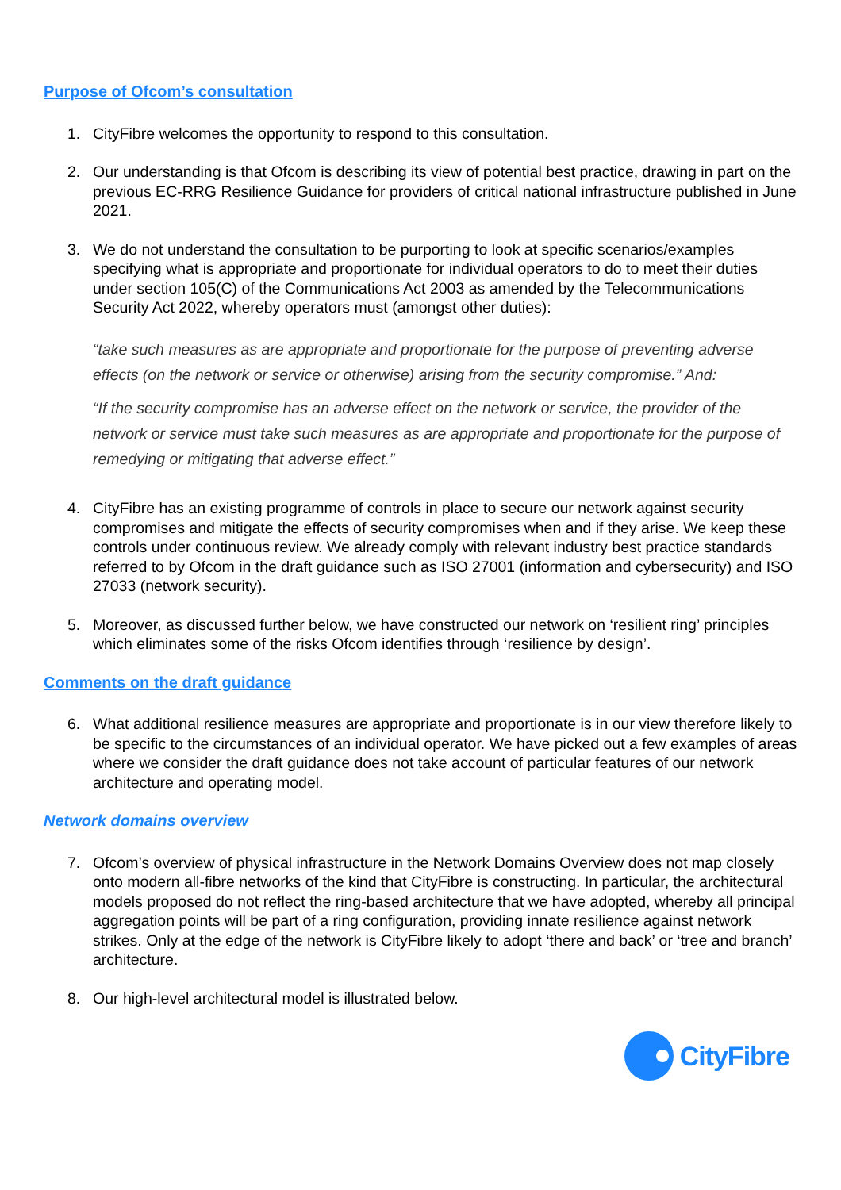Purpose of Ofcom’s consultation
1. CityFibre welcomes the opportunity to respond to this consultation.
2. Our understanding is that Ofcom is describing its view of potential best practice, drawing in part on the previous EC-RRG Resilience Guidance for providers of critical national infrastructure published in June 2021.
3. We do not understand the consultation to be purporting to look at specific scenarios/examples specifying what is appropriate and proportionate for individual operators to do to meet their duties under section 105(C) of the Communications Act 2003 as amended by the Telecommunications Security Act 2022, whereby operators must (amongst other duties):
“take such measures as are appropriate and proportionate for the purpose of preventing adverse effects (on the network or service or otherwise) arising from the security compromise.” And:
“If the security compromise has an adverse effect on the network or service, the provider of the network or service must take such measures as are appropriate and proportionate for the purpose of remedying or mitigating that adverse effect.”
4. CityFibre has an existing programme of controls in place to secure our network against security compromises and mitigate the effects of security compromises when and if they arise. We keep these controls under continuous review. We already comply with relevant industry best practice standards referred to by Ofcom in the draft guidance such as ISO 27001 (information and cybersecurity) and ISO 27033 (network security).
5. Moreover, as discussed further below, we have constructed our network on ‘resilient ring’ principles which eliminates some of the risks Ofcom identifies through ‘resilience by design’.
Comments on the draft guidance
6. What additional resilience measures are appropriate and proportionate is in our view therefore likely to be specific to the circumstances of an individual operator. We have picked out a few examples of areas where we consider the draft guidance does not take account of particular features of our network architecture and operating model.
Network domains overview
7. Ofcom’s overview of physical infrastructure in the Network Domains Overview does not map closely onto modern all-fibre networks of the kind that CityFibre is constructing. In particular, the architectural models proposed do not reflect the ring-based architecture that we have adopted, whereby all principal aggregation points will be part of a ring configuration, providing innate resilience against network strikes. Only at the edge of the network is CityFibre likely to adopt ‘there and back’ or ‘tree and branch’ architecture.
8. Our high-level architectural model is illustrated below.
CityFibre